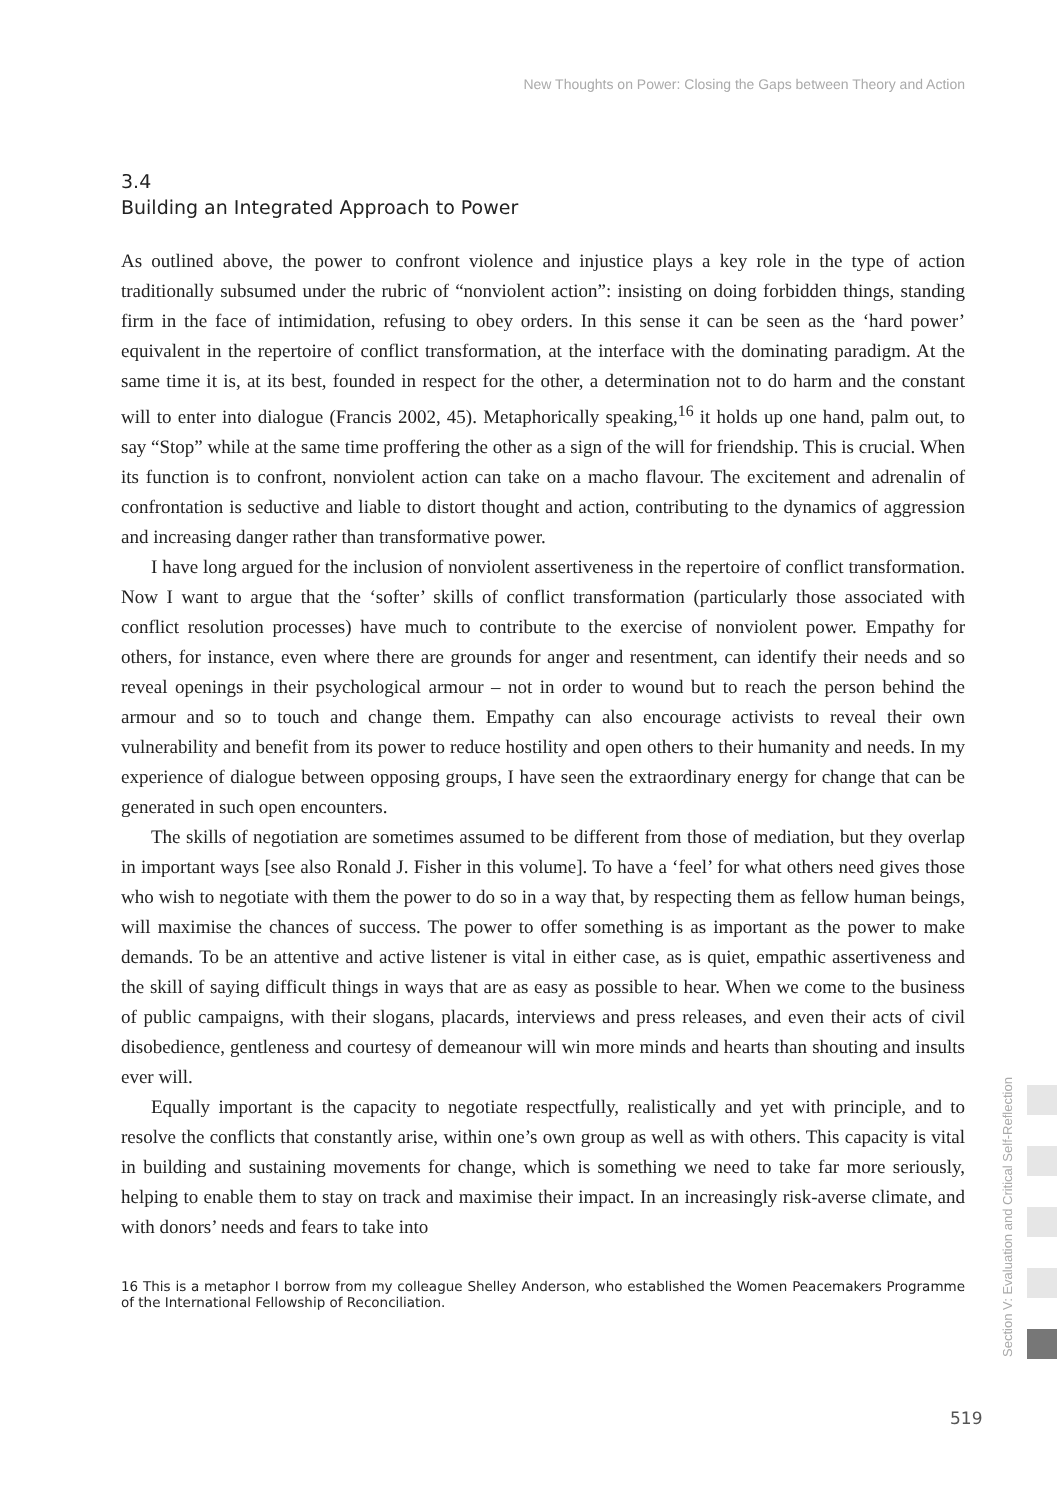New Thoughts on Power: Closing the Gaps between Theory and Action
3.4
Building an Integrated Approach to Power
As outlined above, the power to confront violence and injustice plays a key role in the type of action traditionally subsumed under the rubric of “nonviolent action”: insisting on doing forbidden things, standing firm in the face of intimidation, refusing to obey orders. In this sense it can be seen as the ‘hard power’ equivalent in the repertoire of conflict transformation, at the interface with the dominating paradigm. At the same time it is, at its best, founded in respect for the other, a determination not to do harm and the constant will to enter into dialogue (Francis 2002, 45). Metaphorically speaking,<sup>16</sup> it holds up one hand, palm out, to say “Stop” while at the same time proffering the other as a sign of the will for friendship. This is crucial. When its function is to confront, nonviolent action can take on a macho flavour. The excitement and adrenalin of confrontation is seductive and liable to distort thought and action, contributing to the dynamics of aggression and increasing danger rather than transformative power.
I have long argued for the inclusion of nonviolent assertiveness in the repertoire of conflict transformation. Now I want to argue that the ‘softer’ skills of conflict transformation (particularly those associated with conflict resolution processes) have much to contribute to the exercise of nonviolent power. Empathy for others, for instance, even where there are grounds for anger and resentment, can identify their needs and so reveal openings in their psychological armour – not in order to wound but to reach the person behind the armour and so to touch and change them. Empathy can also encourage activists to reveal their own vulnerability and benefit from its power to reduce hostility and open others to their humanity and needs. In my experience of dialogue between opposing groups, I have seen the extraordinary energy for change that can be generated in such open encounters.
The skills of negotiation are sometimes assumed to be different from those of mediation, but they overlap in important ways [see also Ronald J. Fisher in this volume]. To have a ‘feel’ for what others need gives those who wish to negotiate with them the power to do so in a way that, by respecting them as fellow human beings, will maximise the chances of success. The power to offer something is as important as the power to make demands. To be an attentive and active listener is vital in either case, as is quiet, empathic assertiveness and the skill of saying difficult things in ways that are as easy as possible to hear. When we come to the business of public campaigns, with their slogans, placards, interviews and press releases, and even their acts of civil disobedience, gentleness and courtesy of demeanour will win more minds and hearts than shouting and insults ever will.
Equally important is the capacity to negotiate respectfully, realistically and yet with principle, and to resolve the conflicts that constantly arise, within one’s own group as well as with others. This capacity is vital in building and sustaining movements for change, which is something we need to take far more seriously, helping to enable them to stay on track and maximise their impact. In an increasingly risk-averse climate, and with donors’ needs and fears to take into
16 This is a metaphor I borrow from my colleague Shelley Anderson, who established the Women Peacemakers Programme of the International Fellowship of Reconciliation.
Section V: Evaluation and Critical Self-Reflection
519